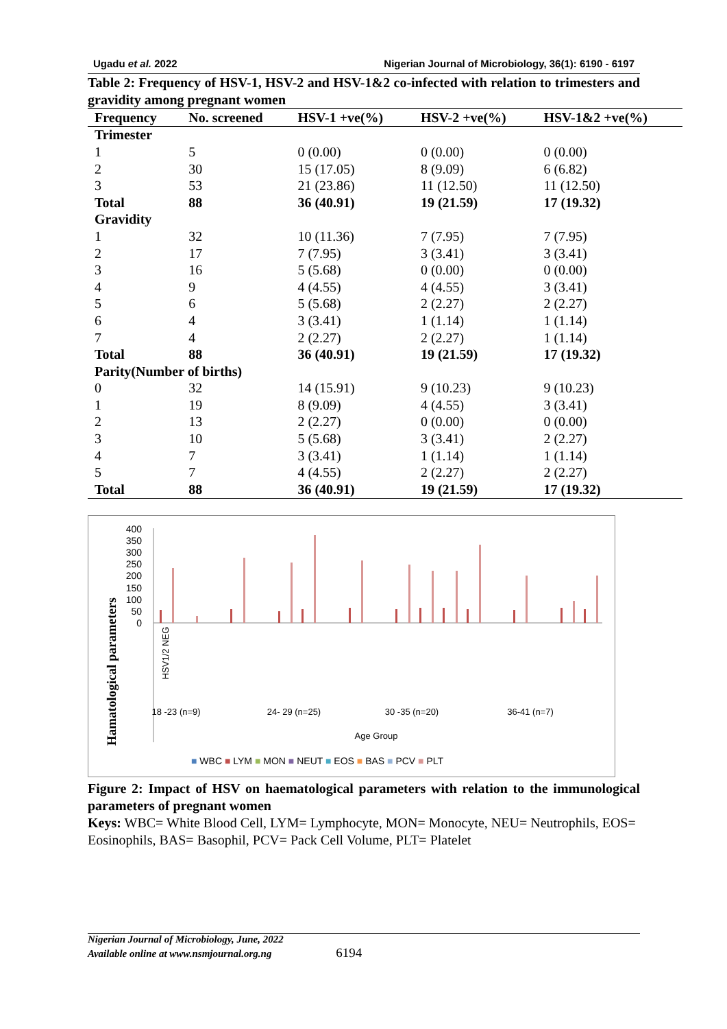Ugadu et al. 2022 Nigerian Journal of Microbiology, 36(1): 6190 - 6197
Table 2: Frequency of HSV-1, HSV-2 and HSV-1&2 co-infected with relation to trimesters and gravidity among pregnant women
| Frequency | No. screened | HSV-1 +ve(%) | HSV-2 +ve(%) | HSV-1&2 +ve(%) |
| --- | --- | --- | --- | --- |
| Trimester | | | | |
| 1 | 5 | 0 (0.00) | 0 (0.00) | 0 (0.00) |
| 2 | 30 | 15 (17.05) | 8 (9.09) | 6 (6.82) |
| 3 | 53 | 21 (23.86) | 11 (12.50) | 11 (12.50) |
| Total | 88 | 36 (40.91) | 19 (21.59) | 17 (19.32) |
| Gravidity | | | | |
| 1 | 32 | 10 (11.36) | 7 (7.95) | 7 (7.95) |
| 2 | 17 | 7 (7.95) | 3 (3.41) | 3 (3.41) |
| 3 | 16 | 5 (5.68) | 0 (0.00) | 0 (0.00) |
| 4 | 9 | 4 (4.55) | 4 (4.55) | 3 (3.41) |
| 5 | 6 | 5 (5.68) | 2 (2.27) | 2 (2.27) |
| 6 | 4 | 3 (3.41) | 1 (1.14) | 1 (1.14) |
| 7 | 4 | 2 (2.27) | 2 (2.27) | 1 (1.14) |
| Total | 88 | 36 (40.91) | 19 (21.59) | 17 (19.32) |
| Parity(Number of births) | | | | |
| 0 | 32 | 14 (15.91) | 9 (10.23) | 9 (10.23) |
| 1 | 19 | 8 (9.09) | 4 (4.55) | 3 (3.41) |
| 2 | 13 | 2 (2.27) | 0 (0.00) | 0 (0.00) |
| 3 | 10 | 5 (5.68) | 3 (3.41) | 2 (2.27) |
| 4 | 7 | 3 (3.41) | 1 (1.14) | 1 (1.14) |
| 5 | 7 | 4 (4.55) | 2 (2.27) | 2 (2.27) |
| Total | 88 | 36 (40.91) | 19 (21.59) | 17 (19.32) |
Hamatological parameters
400
350
300
250
200
150
100
50
0
18 -23 (n=9)
24- 29 (n=25)
30 -35 (n=20)
36-41 (n=7)
Age Group
HSV1/2 NEG
■ WBC ■ LYM ■ MON ■ NEUT ■ EOS ■ BAS ■ PCV ■ PLT
Figure 2: Impact of HSV on haematological parameters with relation to the immunological parameters of pregnant women
Keys: WBC= White Blood Cell, LYM= Lymphocyte, MON= Monocyte, NEU= Neutrophils, EOS= Eosinophils, BAS= Basophil, PCV= Pack Cell Volume, PLT= Platelet
Nigerian Journal of Microbiology, June, 2022
Available online at www.nsmjournal.org.ng 6194